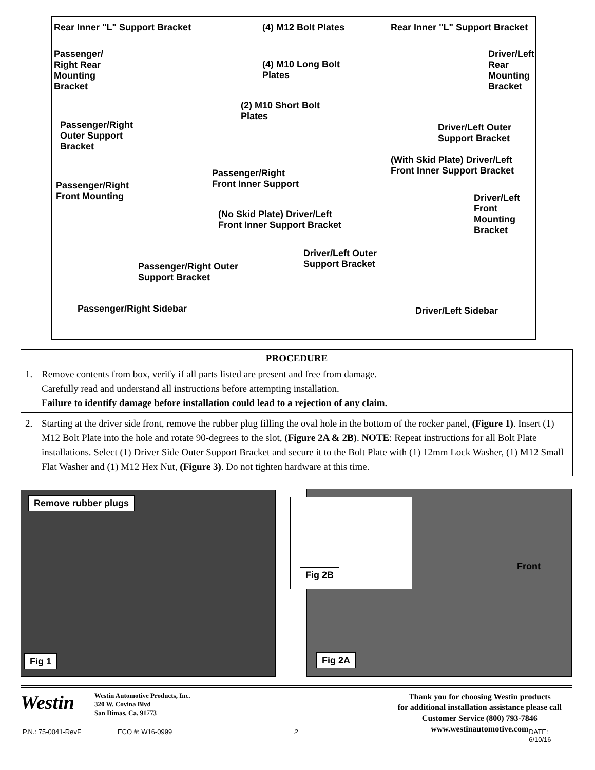Rear Inner "L" Support Bracket (4) M12 Bolt Plates Rear Inner "L" Support Bracket
Passenger/
Right Rear
Mounting
Bracket
(4) M10 Long Bolt
Plates
Driver/Left
Rear
Mounting
Bracket
(2) M10 Short Bolt
Plates
Passenger/Right
Outer Support
Bracket
Driver/Left Outer
Support Bracket
(With Skid Plate) Driver/Left
Front Inner Support Bracket
Passenger/Right
Front Inner Support
Passenger/Right
Front Mounting
Driver/Left
Front
Mounting
Bracket
(No Skid Plate) Driver/Left
Front Inner Support Bracket
Driver/Left Outer
Support Bracket
Passenger/Right Outer
Support Bracket
Passenger/Right Sidebar Driver/Left Sidebar
PROCEDURE
1. Remove contents from box, verify if all parts listed are present and free from damage.
Carefully read and understand all instructions before attempting installation.
Failure to identify damage before installation could lead to a rejection of any claim.
2. Starting at the driver side front, remove the rubber plug filling the oval hole in the bottom of the rocker panel, (Figure 1). Insert (1) M12 Bolt Plate into the hole and rotate 90-degrees to the slot, (Figure 2A & 2B). NOTE: Repeat instructions for all Bolt Plate installations. Select (1) Driver Side Outer Support Bracket and secure it to the Bolt Plate with (1) 12mm Lock Washer, (1) M12 Small Flat Washer and (1) M12 Hex Nut, (Figure 3). Do not tighten hardware at this time.
Remove rubber plugs
Fig 1
Front
Fig 2A
Fig 2B
Westin
Westin Automotive Products, Inc.
320 W. Covina Blvd
San Dimas, Ca. 91773
Thank you for choosing Westin products
for additional installation assistance please call
Customer Service (800) 793-7846
www.westinautomotive.com
P.N.: 75-0041-RevF ECO #: W16-0999 2 DATE: 6/10/16